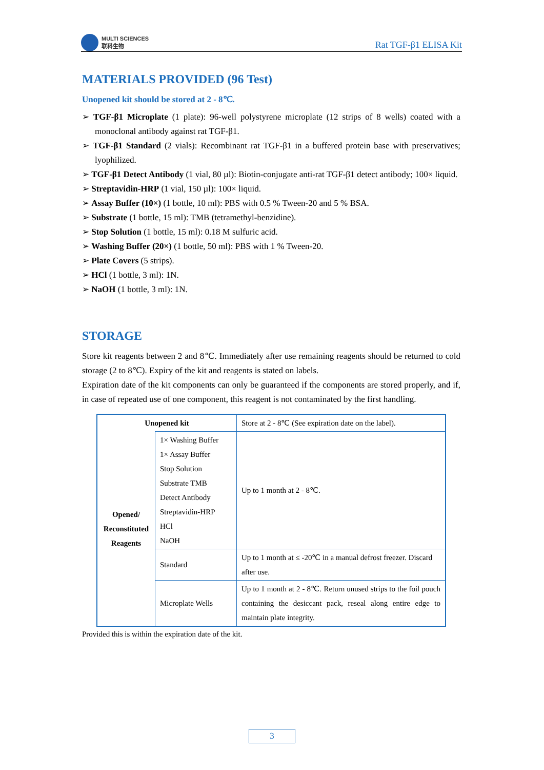MULTI SCIENCES
联科生物
Rat TGF-β1 ELISA Kit
MATERIALS PROVIDED (96 Test)
Unopened kit should be stored at 2 - 8℃.
➢ TGF-β1 Microplate (1 plate): 96-well polystyrene microplate (12 strips of 8 wells) coated with a monoclonal antibody against rat TGF-β1.
➢ TGF-β1 Standard (2 vials): Recombinant rat TGF-β1 in a buffered protein base with preservatives; lyophilized.
➢ TGF-β1 Detect Antibody (1 vial, 80 µl): Biotin-conjugate anti-rat TGF-β1 detect antibody; 100× liquid.
➢ Streptavidin-HRP (1 vial, 150 µl): 100× liquid.
➢ Assay Buffer (10×) (1 bottle, 10 ml): PBS with 0.5 % Tween-20 and 5 % BSA.
➢ Substrate (1 bottle, 15 ml): TMB (tetramethyl-benzidine).
➢ Stop Solution (1 bottle, 15 ml): 0.18 M sulfuric acid.
➢ Washing Buffer (20×) (1 bottle, 50 ml): PBS with 1 % Tween-20.
➢ Plate Covers (5 strips).
➢ HCl (1 bottle, 3 ml): 1N.
➢ NaOH (1 bottle, 3 ml): 1N.
STORAGE
Store kit reagents between 2 and 8℃. Immediately after use remaining reagents should be returned to cold storage (2 to 8℃). Expiry of the kit and reagents is stated on labels.
Expiration date of the kit components can only be guaranteed if the components are stored properly, and if, in case of repeated use of one component, this reagent is not contaminated by the first handling.
| Unopened kit | | Store at 2 - 8℃ (See expiration date on the label). |
| Opened/ Reconstituted Reagents | 1× Washing Buffer 1× Assay Buffer Stop Solution Substrate TMB Detect Antibody Streptavidin-HRP HCl NaOH | Up to 1 month at 2 - 8℃. |
| | Standard | Up to 1 month at ≤ -20℃ in a manual defrost freezer. Discard after use. |
| | Microplate Wells | Up to 1 month at 2 - 8℃. Return unused strips to the foil pouch containing the desiccant pack, reseal along entire edge to maintain plate integrity. |
Provided this is within the expiration date of the kit.
3